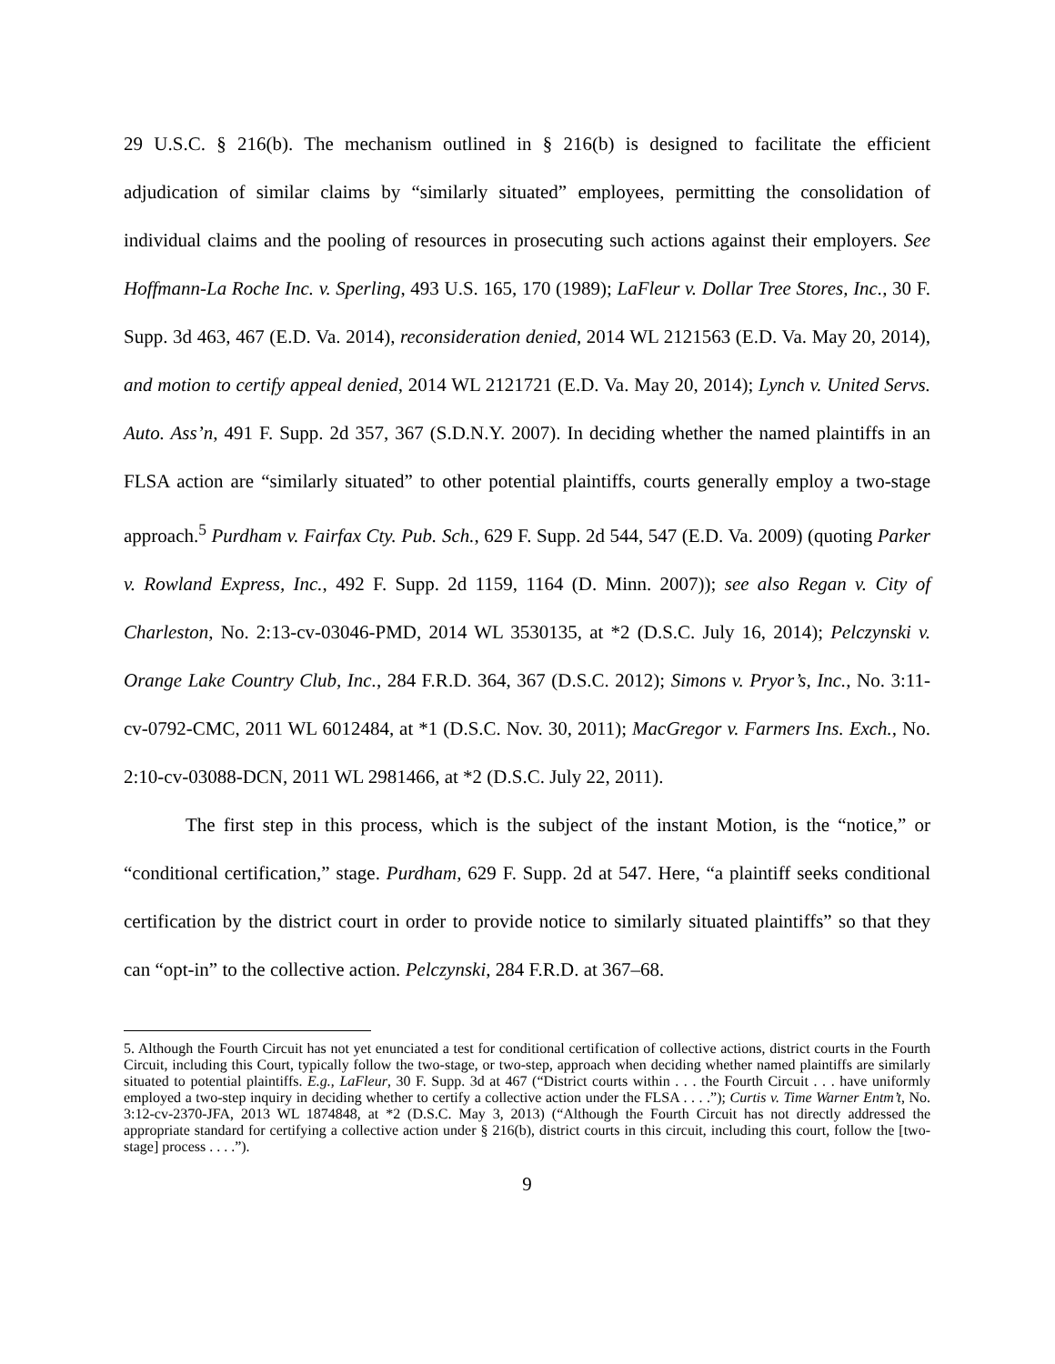29 U.S.C. § 216(b). The mechanism outlined in § 216(b) is designed to facilitate the efficient adjudication of similar claims by “similarly situated” employees, permitting the consolidation of individual claims and the pooling of resources in prosecuting such actions against their employers. See Hoffmann-La Roche Inc. v. Sperling, 493 U.S. 165, 170 (1989); LaFleur v. Dollar Tree Stores, Inc., 30 F. Supp. 3d 463, 467 (E.D. Va. 2014), reconsideration denied, 2014 WL 2121563 (E.D. Va. May 20, 2014), and motion to certify appeal denied, 2014 WL 2121721 (E.D. Va. May 20, 2014); Lynch v. United Servs. Auto. Ass’n, 491 F. Supp. 2d 357, 367 (S.D.N.Y. 2007). In deciding whether the named plaintiffs in an FLSA action are “similarly situated” to other potential plaintiffs, courts generally employ a two-stage approach.<sup>5</sup> Purdham v. Fairfax Cty. Pub. Sch., 629 F. Supp. 2d 544, 547 (E.D. Va. 2009) (quoting Parker v. Rowland Express, Inc., 492 F. Supp. 2d 1159, 1164 (D. Minn. 2007)); see also Regan v. City of Charleston, No. 2:13-cv-03046-PMD, 2014 WL 3530135, at *2 (D.S.C. July 16, 2014); Pelczynski v. Orange Lake Country Club, Inc., 284 F.R.D. 364, 367 (D.S.C. 2012); Simons v. Pryor’s, Inc., No. 3:11-cv-0792-CMC, 2011 WL 6012484, at *1 (D.S.C. Nov. 30, 2011); MacGregor v. Farmers Ins. Exch., No. 2:10-cv-03088-DCN, 2011 WL 2981466, at *2 (D.S.C. July 22, 2011).
The first step in this process, which is the subject of the instant Motion, is the “notice,” or “conditional certification,” stage. Purdham, 629 F. Supp. 2d at 547. Here, “a plaintiff seeks conditional certification by the district court in order to provide notice to similarly situated plaintiffs” so that they can “opt-in” to the collective action. Pelczynski, 284 F.R.D. at 367–68.
5. Although the Fourth Circuit has not yet enunciated a test for conditional certification of collective actions, district courts in the Fourth Circuit, including this Court, typically follow the two-stage, or two-step, approach when deciding whether named plaintiffs are similarly situated to potential plaintiffs. E.g., LaFleur, 30 F. Supp. 3d at 467 (“District courts within . . . the Fourth Circuit . . . have uniformly employed a two-step inquiry in deciding whether to certify a collective action under the FLSA . . . .”); Curtis v. Time Warner Entm’t, No. 3:12-cv-2370-JFA, 2013 WL 1874848, at *2 (D.S.C. May 3, 2013) (“Although the Fourth Circuit has not directly addressed the appropriate standard for certifying a collective action under § 216(b), district courts in this circuit, including this court, follow the [two-stage] process . . . .”).
9